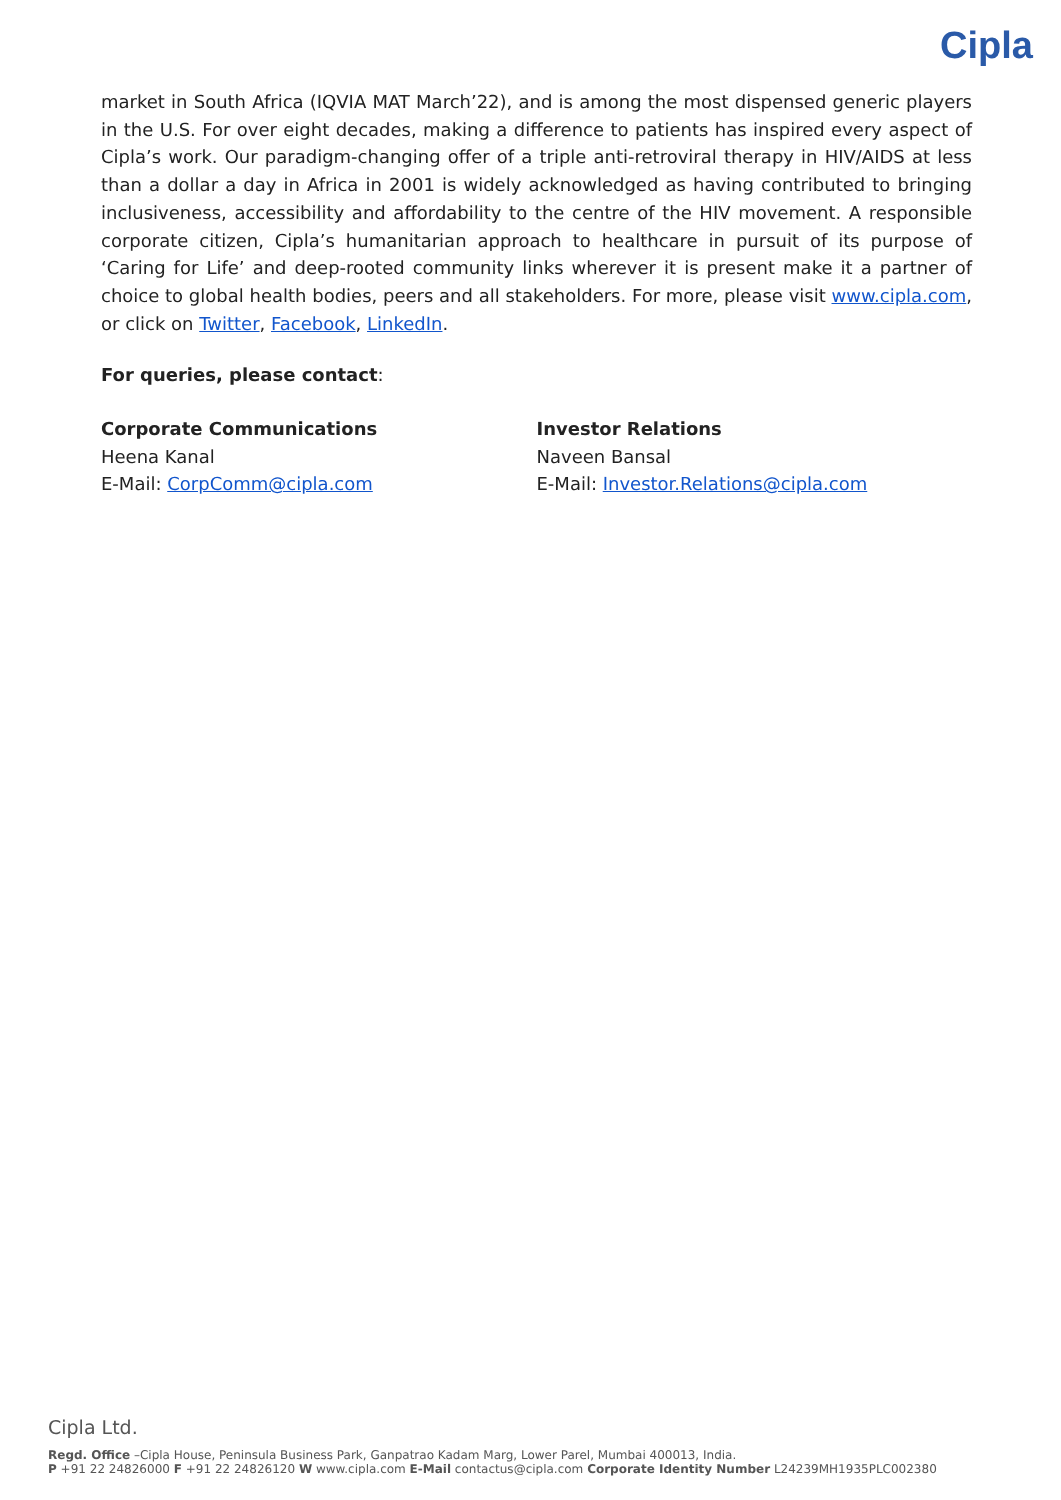Cipla
market in South Africa (IQVIA MAT March’22), and is among the most dispensed generic players in the U.S. For over eight decades, making a difference to patients has inspired every aspect of Cipla’s work. Our paradigm-changing offer of a triple anti-retroviral therapy in HIV/AIDS at less than a dollar a day in Africa in 2001 is widely acknowledged as having contributed to bringing inclusiveness, accessibility and affordability to the centre of the HIV movement. A responsible corporate citizen, Cipla’s humanitarian approach to healthcare in pursuit of its purpose of ‘Caring for Life’ and deep-rooted community links wherever it is present make it a partner of choice to global health bodies, peers and all stakeholders. For more, please visit www.cipla.com, or click on Twitter, Facebook, LinkedIn.
For queries, please contact:
Corporate Communications
Heena Kanal
E-Mail: CorpComm@cipla.com
Investor Relations
Naveen Bansal
E-Mail: Investor.Relations@cipla.com
Cipla Ltd.
Regd. Office –Cipla House, Peninsula Business Park, Ganpatrao Kadam Marg, Lower Parel, Mumbai 400013, India.
P +91 22 24826000 F +91 22 24826120 W www.cipla.com E-Mail contactus@cipla.com Corporate Identity Number L24239MH1935PLC002380